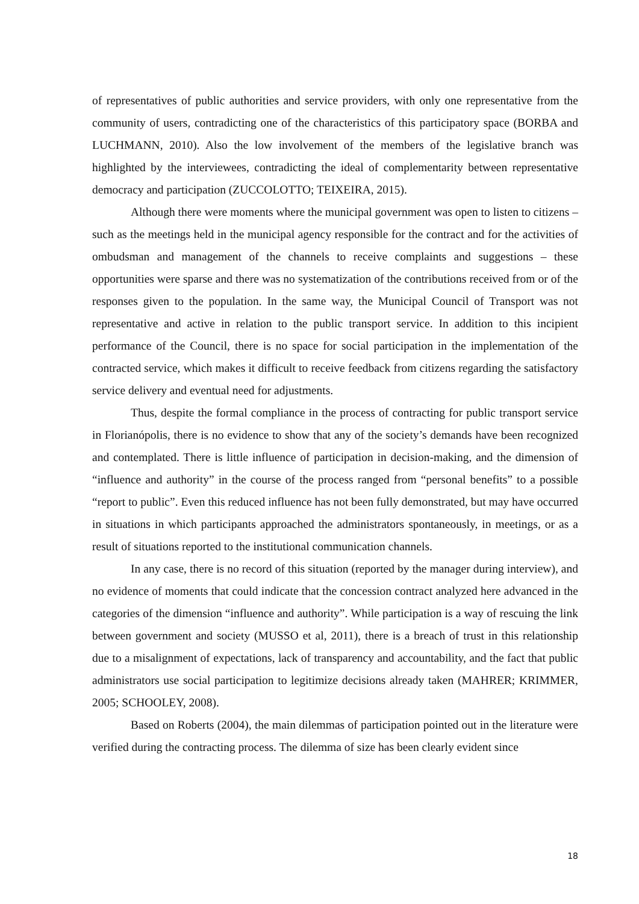of representatives of public authorities and service providers, with only one representative from the community of users, contradicting one of the characteristics of this participatory space (BORBA and LUCHMANN, 2010). Also the low involvement of the members of the legislative branch was highlighted by the interviewees, contradicting the ideal of complementarity between representative democracy and participation (ZUCCOLOTTO; TEIXEIRA, 2015).
Although there were moments where the municipal government was open to listen to citizens – such as the meetings held in the municipal agency responsible for the contract and for the activities of ombudsman and management of the channels to receive complaints and suggestions – these opportunities were sparse and there was no systematization of the contributions received from or of the responses given to the population. In the same way, the Municipal Council of Transport was not representative and active in relation to the public transport service. In addition to this incipient performance of the Council, there is no space for social participation in the implementation of the contracted service, which makes it difficult to receive feedback from citizens regarding the satisfactory service delivery and eventual need for adjustments.
Thus, despite the formal compliance in the process of contracting for public transport service in Florianópolis, there is no evidence to show that any of the society’s demands have been recognized and contemplated. There is little influence of participation in decision-making, and the dimension of “influence and authority” in the course of the process ranged from “personal benefits” to a possible “report to public”. Even this reduced influence has not been fully demonstrated, but may have occurred in situations in which participants approached the administrators spontaneously, in meetings, or as a result of situations reported to the institutional communication channels.
In any case, there is no record of this situation (reported by the manager during interview), and no evidence of moments that could indicate that the concession contract analyzed here advanced in the categories of the dimension “influence and authority”. While participation is a way of rescuing the link between government and society (MUSSO et al, 2011), there is a breach of trust in this relationship due to a misalignment of expectations, lack of transparency and accountability, and the fact that public administrators use social participation to legitimize decisions already taken (MAHRER; KRIMMER, 2005; SCHOOLEY, 2008).
Based on Roberts (2004), the main dilemmas of participation pointed out in the literature were verified during the contracting process. The dilemma of size has been clearly evident since
18